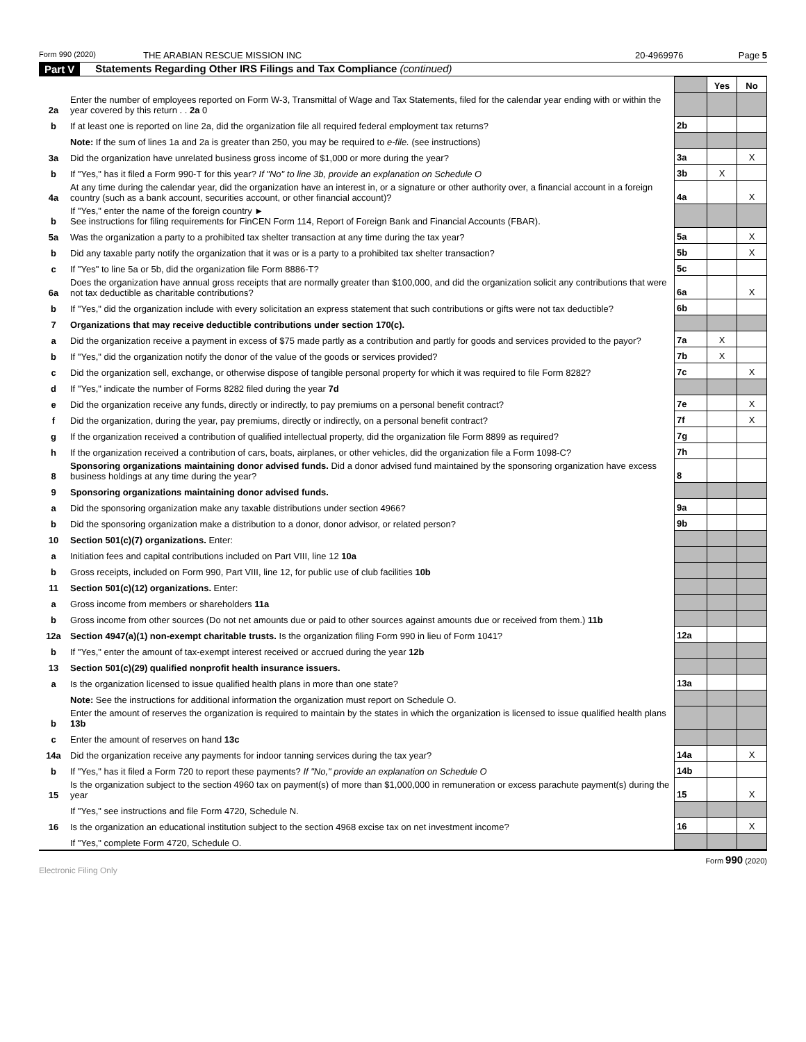Form 990 (2020) THE ARABIAN RESCUE MISSION INC 20-4969976 Page 5
Part V Statements Regarding Other IRS Filings and Tax Compliance (continued)
| | | | Yes | No |
| 2a | Enter the number of employees reported on Form W-3, Transmittal of Wage and Tax Statements, filed for the calendar year ending with or within the year covered by this return . . 2a 0 | | | |
| b | If at least one is reported on line 2a, did the organization file all required federal employment tax returns? | 2b | | |
| | Note: If the sum of lines 1a and 2a is greater than 250, you may be required to e-file. (see instructions) | | | |
| 3a | Did the organization have unrelated business gross income of $1,000 or more during the year? | 3a | | X |
| b | If "Yes," has it filed a Form 990-T for this year? If "No" to line 3b, provide an explanation on Schedule O | 3b | X | |
| 4a | At any time during the calendar year, did the organization have an interest in, or a signature or other authority over, a financial account in a foreign country (such as a bank account, securities account, or other financial account)? | 4a | | X |
| b | If "Yes," enter the name of the foreign country ► See instructions for filing requirements for FinCEN Form 114, Report of Foreign Bank and Financial Accounts (FBAR). | | | |
| 5a | Was the organization a party to a prohibited tax shelter transaction at any time during the tax year? | 5a | | X |
| b | Did any taxable party notify the organization that it was or is a party to a prohibited tax shelter transaction? | 5b | | X |
| c | If "Yes" to line 5a or 5b, did the organization file Form 8886-T? | 5c | | |
| 6a | Does the organization have annual gross receipts that are normally greater than $100,000, and did the organization solicit any contributions that were not tax deductible as charitable contributions? | 6a | | X |
| b | If "Yes," did the organization include with every solicitation an express statement that such contributions or gifts were not tax deductible? | 6b | | |
| 7 | Organizations that may receive deductible contributions under section 170(c). | | | |
| a | Did the organization receive a payment in excess of $75 made partly as a contribution and partly for goods and services provided to the payor? | 7a | X | |
| b | If "Yes," did the organization notify the donor of the value of the goods or services provided? | 7b | X | |
| c | Did the organization sell, exchange, or otherwise dispose of tangible personal property for which it was required to file Form 8282? | 7c | | X |
| d | If "Yes," indicate the number of Forms 8282 filed during the year 7d | | | |
| e | Did the organization receive any funds, directly or indirectly, to pay premiums on a personal benefit contract? | 7e | | X |
| f | Did the organization, during the year, pay premiums, directly or indirectly, on a personal benefit contract? | 7f | | X |
| g | If the organization received a contribution of qualified intellectual property, did the organization file Form 8899 as required? | 7g | | |
| h | If the organization received a contribution of cars, boats, airplanes, or other vehicles, did the organization file a Form 1098-C? | 7h | | |
| 8 | Sponsoring organizations maintaining donor advised funds. Did a donor advised fund maintained by the sponsoring organization have excess business holdings at any time during the year? | 8 | | |
| 9 | Sponsoring organizations maintaining donor advised funds. | | | |
| a | Did the sponsoring organization make any taxable distributions under section 4966? | 9a | | |
| b | Did the sponsoring organization make a distribution to a donor, donor advisor, or related person? | 9b | | |
| 10 | Section 501(c)(7) organizations. Enter: | | | |
| a | Initiation fees and capital contributions included on Part VIII, line 12 10a | | | |
| b | Gross receipts, included on Form 990, Part VIII, line 12, for public use of club facilities 10b | | | |
| 11 | Section 501(c)(12) organizations. Enter: | | | |
| a | Gross income from members or shareholders 11a | | | |
| b | Gross income from other sources (Do not net amounts due or paid to other sources against amounts due or received from them.) 11b | | | |
| 12a | Section 4947(a)(1) non-exempt charitable trusts. Is the organization filing Form 990 in lieu of Form 1041? | 12a | | |
| b | If "Yes," enter the amount of tax-exempt interest received or accrued during the year 12b | | | |
| 13 | Section 501(c)(29) qualified nonprofit health insurance issuers. | | | |
| a | Is the organization licensed to issue qualified health plans in more than one state? | 13a | | |
| | Note: See the instructions for additional information the organization must report on Schedule O. | | | |
| b | Enter the amount of reserves the organization is required to maintain by the states in which the organization is licensed to issue qualified health plans 13b | | | |
| c | Enter the amount of reserves on hand 13c | | | |
| 14a | Did the organization receive any payments for indoor tanning services during the tax year? | 14a | | X |
| b | If "Yes," has it filed a Form 720 to report these payments? If "No," provide an explanation on Schedule O | 14b | | |
| 15 | Is the organization subject to the section 4960 tax on payment(s) of more than $1,000,000 in remuneration or excess parachute payment(s) during the year | 15 | | X |
| | If "Yes," see instructions and file Form 4720, Schedule N. | | | |
| 16 | Is the organization an educational institution subject to the section 4968 excise tax on net investment income? | 16 | | X |
| | If "Yes," complete Form 4720, Schedule O. | | | |
Form 990 (2020)
Electronic Filing Only